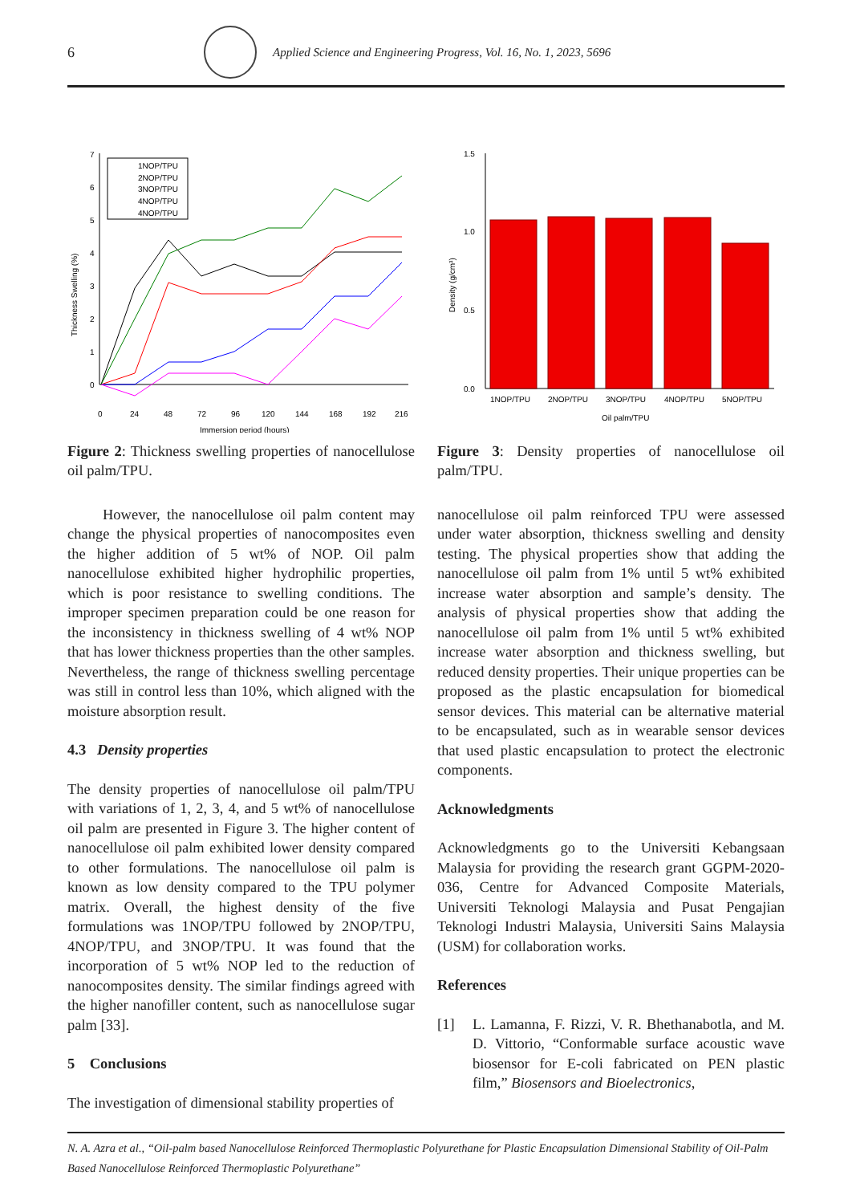6
Applied Science and Engineering Progress, Vol. 16, No. 1, 2023, 5696
0
1
2
3
4
5
6
7
0
24
48
72
96
120
144
168
192
216
Immersion period (hours)
Thickness Swelling (%)
1NOP/TPU
2NOP/TPU
3NOP/TPU
4NOP/TPU
4NOP/TPU
Figure 2: Thickness swelling properties of nanocellulose oil palm/TPU.
However, the nanocellulose oil palm content may change the physical properties of nanocomposites even the higher addition of 5 wt% of NOP. Oil palm nanocellulose exhibited higher hydrophilic properties, which is poor resistance to swelling conditions. The improper specimen preparation could be one reason for the inconsistency in thickness swelling of 4 wt% NOP that has lower thickness properties than the other samples. Nevertheless, the range of thickness swelling percentage was still in control less than 10%, which aligned with the moisture absorption result.
4.3 Density properties
The density properties of nanocellulose oil palm/TPU with variations of 1, 2, 3, 4, and 5 wt% of nanocellulose oil palm are presented in Figure 3. The higher content of nanocellulose oil palm exhibited lower density compared to other formulations. The nanocellulose oil palm is known as low density compared to the TPU polymer matrix. Overall, the highest density of the five formulations was 1NOP/TPU followed by 2NOP/TPU, 4NOP/TPU, and 3NOP/TPU. It was found that the incorporation of 5 wt% NOP led to the reduction of nanocomposites density. The similar findings agreed with the higher nanofiller content, such as nanocellulose sugar palm [33].
5 Conclusions
The investigation of dimensional stability properties of
0.0
0.5
1.0
1.5
Density (g/cm³)
1NOP/TPU
2NOP/TPU
3NOP/TPU
4NOP/TPU
5NOP/TPU
Oil palm/TPU
Figure 3: Density properties of nanocellulose oil palm/TPU.
nanocellulose oil palm reinforced TPU were assessed under water absorption, thickness swelling and density testing. The physical properties show that adding the nanocellulose oil palm from 1% until 5 wt% exhibited increase water absorption and sample’s density. The analysis of physical properties show that adding the nanocellulose oil palm from 1% until 5 wt% exhibited increase water absorption and thickness swelling, but reduced density properties. Their unique properties can be proposed as the plastic encapsulation for biomedical sensor devices. This material can be alternative material to be encapsulated, such as in wearable sensor devices that used plastic encapsulation to protect the electronic components.
Acknowledgments
Acknowledgments go to the Universiti Kebangsaan Malaysia for providing the research grant GGPM-2020-036, Centre for Advanced Composite Materials, Universiti Teknologi Malaysia and Pusat Pengajian Teknologi Industri Malaysia, Universiti Sains Malaysia (USM) for collaboration works.
References
[1] L. Lamanna, F. Rizzi, V. R. Bhethanabotla, and M. D. Vittorio, “Conformable surface acoustic wave biosensor for E-coli fabricated on PEN plastic film,” Biosensors and Bioelectronics,
N. A. Azra et al., “Oil-palm based Nanocellulose Reinforced Thermoplastic Polyurethane for Plastic Encapsulation Dimensional Stability of Oil-Palm Based Nanocellulose Reinforced Thermoplastic Polyurethane”